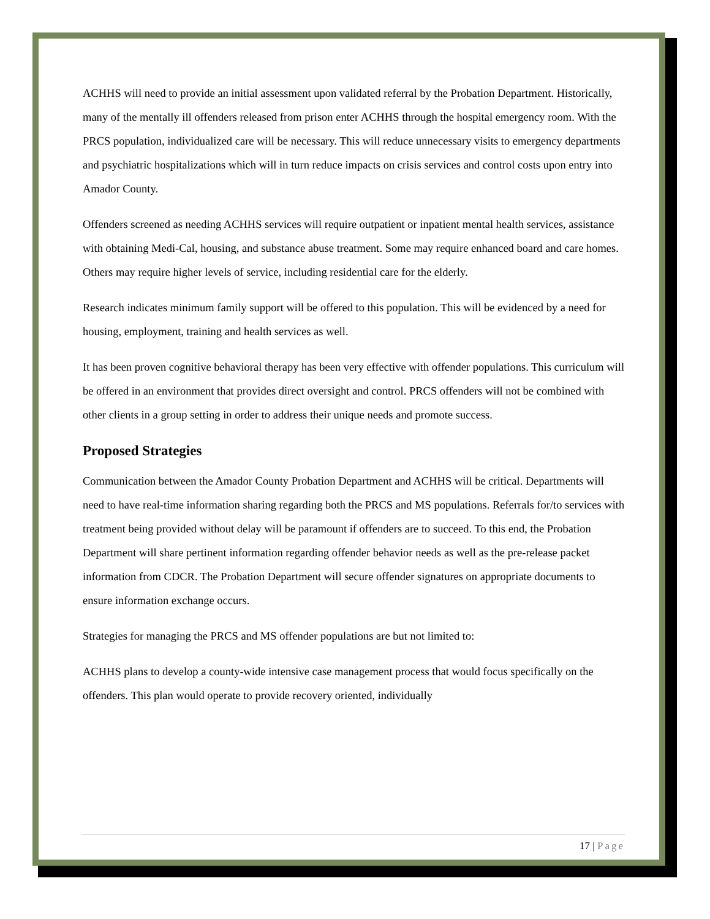ACHHS will need to provide an initial assessment upon validated referral by the Probation Department. Historically, many of the mentally ill offenders released from prison enter ACHHS through the hospital emergency room. With the PRCS population, individualized care will be necessary. This will reduce unnecessary visits to emergency departments and psychiatric hospitalizations which will in turn reduce impacts on crisis services and control costs upon entry into Amador County.
Offenders screened as needing ACHHS services will require outpatient or inpatient mental health services, assistance with obtaining Medi-Cal, housing, and substance abuse treatment. Some may require enhanced board and care homes. Others may require higher levels of service, including residential care for the elderly.
Research indicates minimum family support will be offered to this population. This will be evidenced by a need for housing, employment, training and health services as well.
It has been proven cognitive behavioral therapy has been very effective with offender populations. This curriculum will be offered in an environment that provides direct oversight and control. PRCS offenders will not be combined with other clients in a group setting in order to address their unique needs and promote success.
Proposed Strategies
Communication between the Amador County Probation Department and ACHHS will be critical. Departments will need to have real-time information sharing regarding both the PRCS and MS populations. Referrals for/to services with treatment being provided without delay will be paramount if offenders are to succeed. To this end, the Probation Department will share pertinent information regarding offender behavior needs as well as the pre-release packet information from CDCR. The Probation Department will secure offender signatures on appropriate documents to ensure information exchange occurs.
Strategies for managing the PRCS and MS offender populations are but not limited to:
ACHHS plans to develop a county-wide intensive case management process that would focus specifically on the offenders. This plan would operate to provide recovery oriented, individually
17 | Page